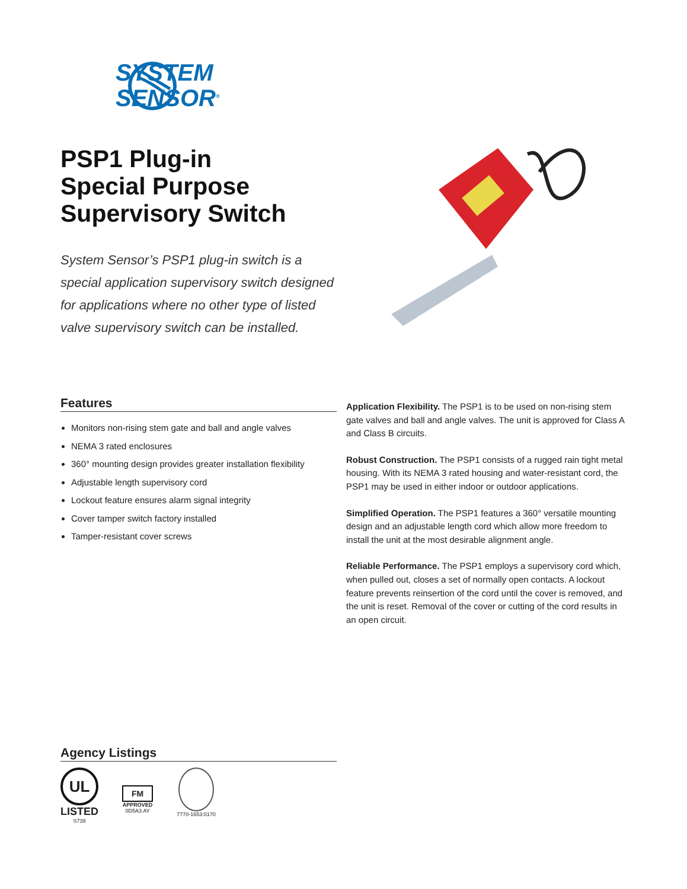SYSTEM
SENSOR<sup>®</sup>
PSP1 Plug-in
Special Purpose
Supervisory Switch
System Sensor’s PSP1 plug-in switch is a special application supervisory switch designed for applications where no other type of listed valve supervisory switch can be installed.
Features
Monitors non-rising stem gate and ball and angle valves
NEMA 3 rated enclosures
360° mounting design provides greater installation flexibility
Adjustable length supervisory cord
Lockout feature ensures alarm signal integrity
Cover tamper switch factory installed
Tamper-resistant cover screws
Application Flexibility. The PSP1 is to be used on non-rising stem gate valves and ball and angle valves. The unit is approved for Class A and Class B circuits.
Robust Construction. The PSP1 consists of a rugged rain tight metal housing. With its NEMA 3 rated housing and water-resistant cord, the PSP1 may be used in either indoor or outdoor applications.
Simplified Operation. The PSP1 features a 360° versatile mounting design and an adjustable length cord which allow more freedom to install the unit at the most desirable alignment angle.
Reliable Performance. The PSP1 employs a supervisory cord which, when pulled out, closes a set of normally open contacts. A lockout feature prevents reinsertion of the cord until the cover is removed, and the unit is reset. Removal of the cover or cutting of the cord results in an open circuit.
Agency Listings
UL
LISTED
S739
FM
APPROVED
0D5A3.AY
7770-1653:0170